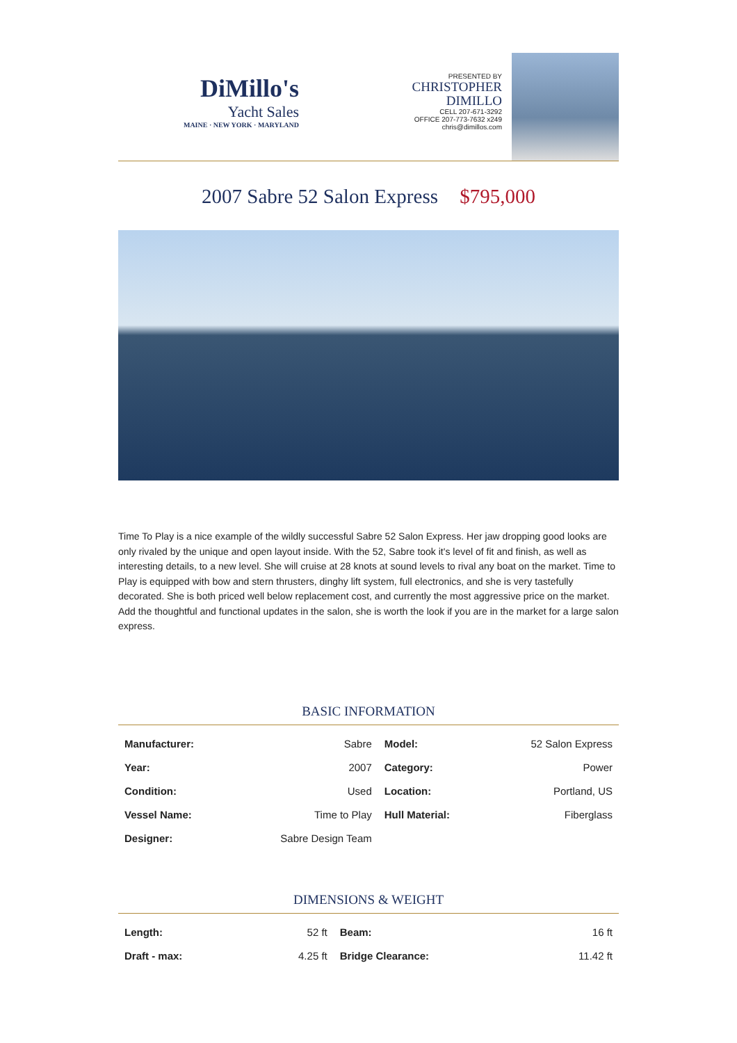DiMillo's
Yacht Sales
MAINE · NEW YORK · MARYLAND
PRESENTED BY
CHRISTOPHER
DIMILLO
CELL 207-671-3292
OFFICE 207-773-7632 x249
chris@dimillos.com
2007 Sabre 52 Salon Express $795,000
Time To Play is a nice example of the wildly successful Sabre 52 Salon Express. Her jaw dropping good looks are only rivaled by the unique and open layout inside. With the 52, Sabre took it's level of fit and finish, as well as interesting details, to a new level. She will cruise at 28 knots at sound levels to rival any boat on the market. Time to Play is equipped with bow and stern thrusters, dinghy lift system, full electronics, and she is very tastefully decorated. She is both priced well below replacement cost, and currently the most aggressive price on the market. Add the thoughtful and functional updates in the salon, she is worth the look if you are in the market for a large salon express.
BASIC INFORMATION
| Manufacturer: | Sabre | Model: | 52 Salon Express |
| Year: | 2007 | Category: | Power |
| Condition: | Used | Location: | Portland, US |
| Vessel Name: | Time to Play | Hull Material: | Fiberglass |
| Designer: | Sabre Design Team | | |
DIMENSIONS & WEIGHT
| Length: | 52 ft | Beam: | 16 ft |
| Draft - max: | 4.25 ft | Bridge Clearance: | 11.42 ft |